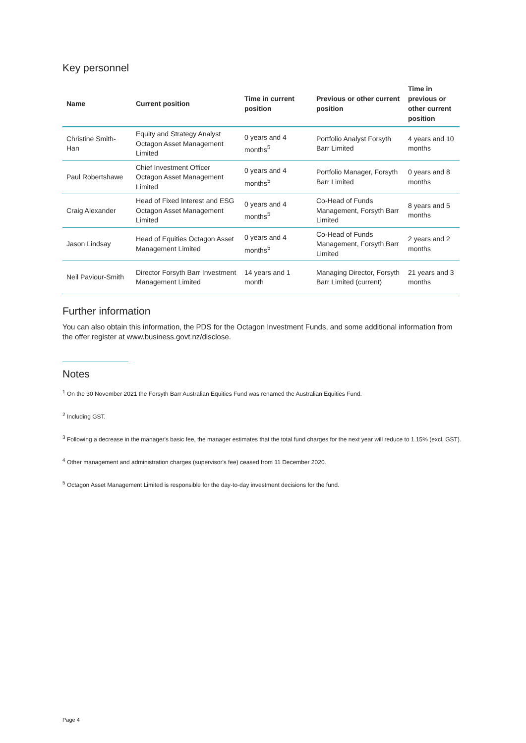Key personnel
| Name | Current position | Time in current position | Previous or other current position | Time in previous or other current position |
| --- | --- | --- | --- | --- |
| Christine Smith-Han | Equity and Strategy Analyst Octagon Asset Management Limited | 0 years and 4 months<sup>5</sup> | Portfolio Analyst Forsyth Barr Limited | 4 years and 10 months |
| Paul Robertshawe | Chief Investment Officer Octagon Asset Management Limited | 0 years and 4 months<sup>5</sup> | Portfolio Manager, Forsyth Barr Limited | 0 years and 8 months |
| Craig Alexander | Head of Fixed Interest and ESG Octagon Asset Management Limited | 0 years and 4 months<sup>5</sup> | Co-Head of Funds Management, Forsyth Barr Limited | 8 years and 5 months |
| Jason Lindsay | Head of Equities Octagon Asset Management Limited | 0 years and 4 months<sup>5</sup> | Co-Head of Funds Management, Forsyth Barr Limited | 2 years and 2 months |
| Neil Paviour-Smith | Director Forsyth Barr Investment Management Limited | 14 years and 1 month | Managing Director, Forsyth Barr Limited (current) | 21 years and 3 months |
Further information
You can also obtain this information, the PDS for the Octagon Investment Funds, and some additional information from the offer register at www.business.govt.nz/disclose.
Notes
<sup>1</sup> On the 30 November 2021 the Forsyth Barr Australian Equities Fund was renamed the Australian Equities Fund.
<sup>2</sup> Including GST.
<sup>3</sup> Following a decrease in the manager's basic fee, the manager estimates that the total fund charges for the next year will reduce to 1.15% (excl. GST).
<sup>4</sup> Other management and administration charges (supervisor's fee) ceased from 11 December 2020.
<sup>5</sup> Octagon Asset Management Limited is responsible for the day-to-day investment decisions for the fund.
Page 4